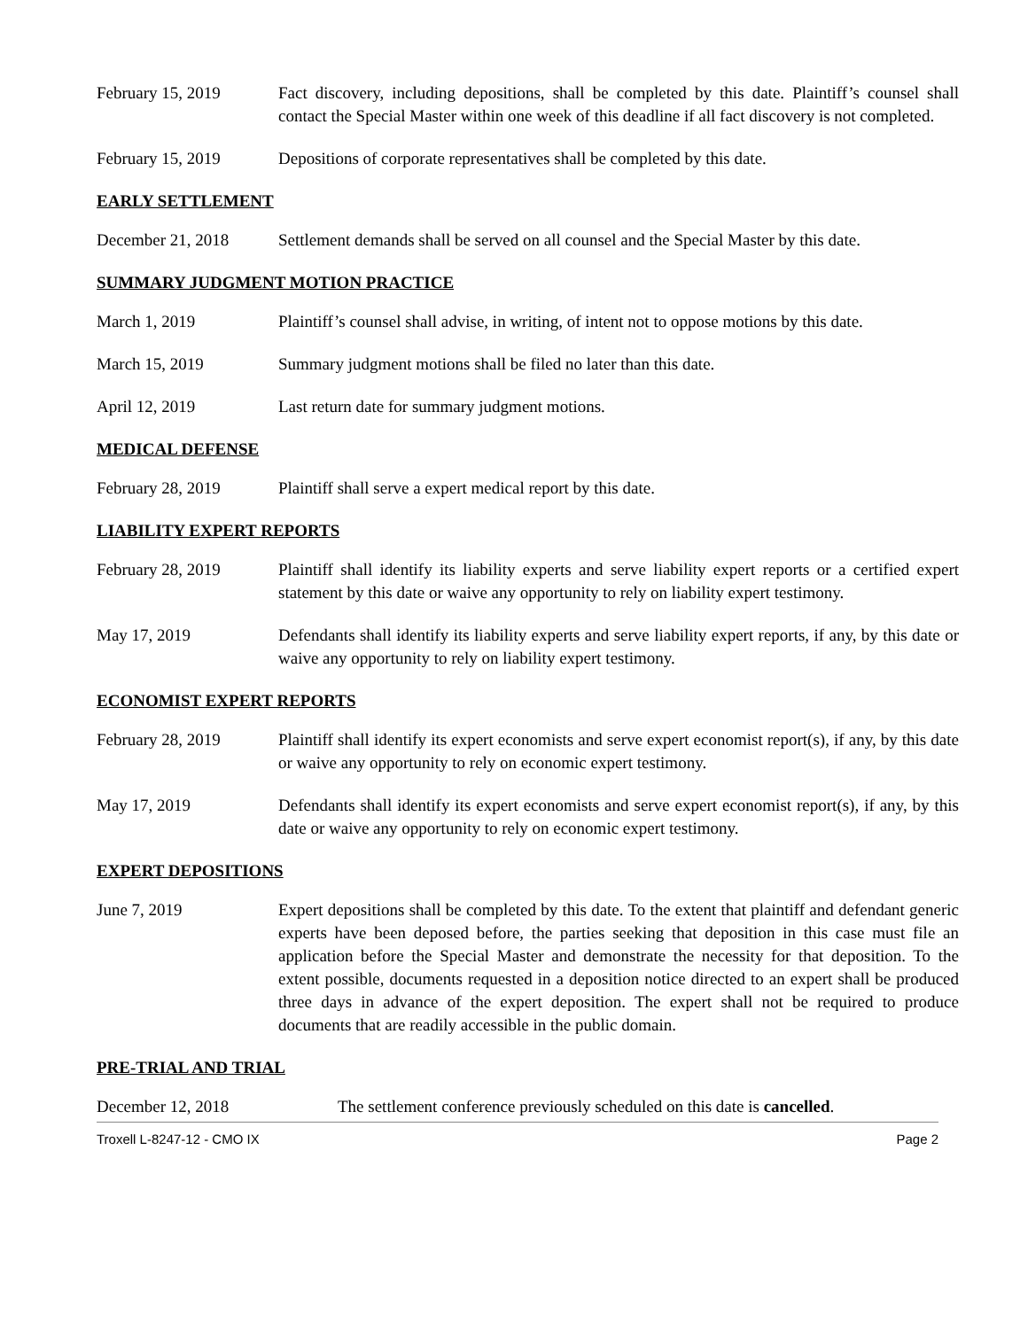February 15, 2019 Fact discovery, including depositions, shall be completed by this date. Plaintiff’s counsel shall contact the Special Master within one week of this deadline if all fact discovery is not completed.
February 15, 2019 Depositions of corporate representatives shall be completed by this date.
EARLY SETTLEMENT
December 21, 2018 Settlement demands shall be served on all counsel and the Special Master by this date.
SUMMARY JUDGMENT MOTION PRACTICE
March 1, 2019 Plaintiff’s counsel shall advise, in writing, of intent not to oppose motions by this date.
March 15, 2019 Summary judgment motions shall be filed no later than this date.
April 12, 2019 Last return date for summary judgment motions.
MEDICAL DEFENSE
February 28, 2019 Plaintiff shall serve a expert medical report by this date.
LIABILITY EXPERT REPORTS
February 28, 2019 Plaintiff shall identify its liability experts and serve liability expert reports or a certified expert statement by this date or waive any opportunity to rely on liability expert testimony.
May 17, 2019 Defendants shall identify its liability experts and serve liability expert reports, if any, by this date or waive any opportunity to rely on liability expert testimony.
ECONOMIST EXPERT REPORTS
February 28, 2019 Plaintiff shall identify its expert economists and serve expert economist report(s), if any, by this date or waive any opportunity to rely on economic expert testimony.
May 17, 2019 Defendants shall identify its expert economists and serve expert economist report(s), if any, by this date or waive any opportunity to rely on economic expert testimony.
EXPERT DEPOSITIONS
June 7, 2019 Expert depositions shall be completed by this date. To the extent that plaintiff and defendant generic experts have been deposed before, the parties seeking that deposition in this case must file an application before the Special Master and demonstrate the necessity for that deposition. To the extent possible, documents requested in a deposition notice directed to an expert shall be produced three days in advance of the expert deposition. The expert shall not be required to produce documents that are readily accessible in the public domain.
PRE-TRIAL AND TRIAL
December 12, 2018 The settlement conference previously scheduled on this date is cancelled.
Troxell L-8247-12 - CMO IX Page 2